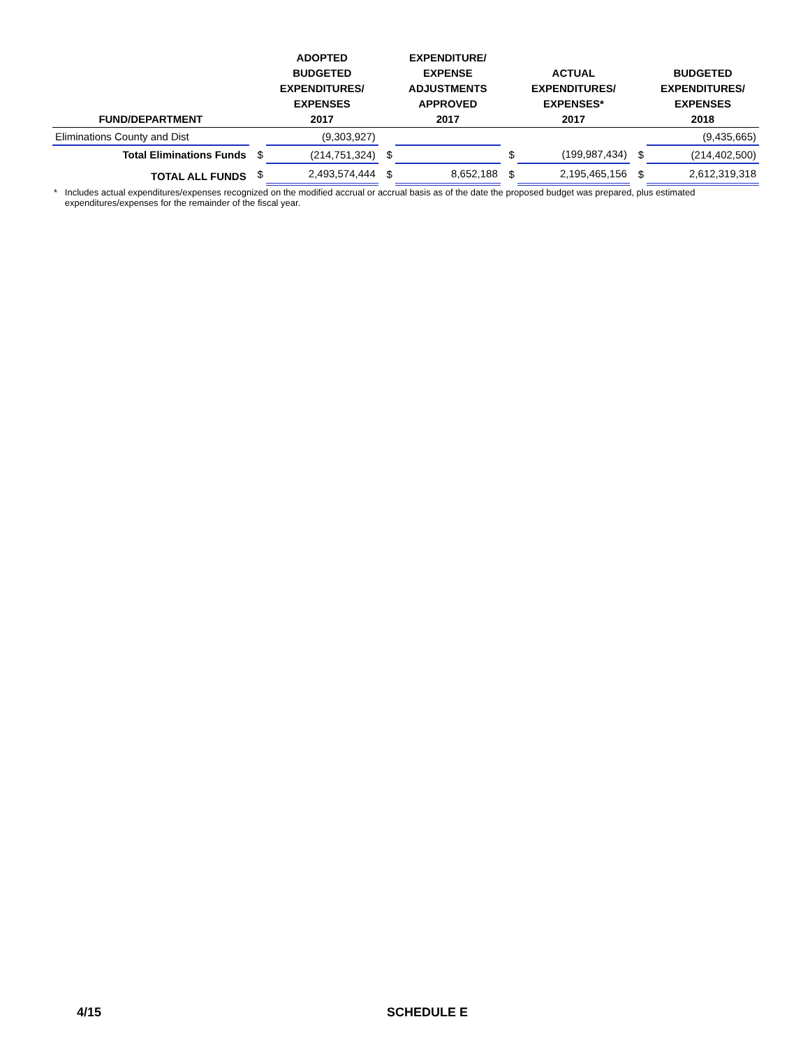| FUND/DEPARTMENT | | ADOPTED BUDGETED EXPENDITURES/ EXPENSES 2017 | | EXPENDITURE/ EXPENSE ADJUSTMENTS APPROVED 2017 | | ACTUAL EXPENDITURES/ EXPENSES* 2017 | | BUDGETED EXPENDITURES/ EXPENSES 2018 |
| --- | --- | --- | --- | --- | --- | --- | --- | --- |
| Eliminations County and Dist | | (9,303,927) | | | | | | (9,435,665) |
| Total Eliminations Funds | $ | (214,751,324) | $ | | $ | (199,987,434) | $ | (214,402,500) |
| TOTAL ALL FUNDS | $ | 2,493,574,444 | $ | 8,652,188 | $ | 2,195,465,156 | $ | 2,612,319,318 |
* Includes actual expenditures/expenses recognized on the modified accrual or accrual basis as of the date the proposed budget was prepared, plus estimated expenditures/expenses for the remainder of the fiscal year.
4/15 SCHEDULE E